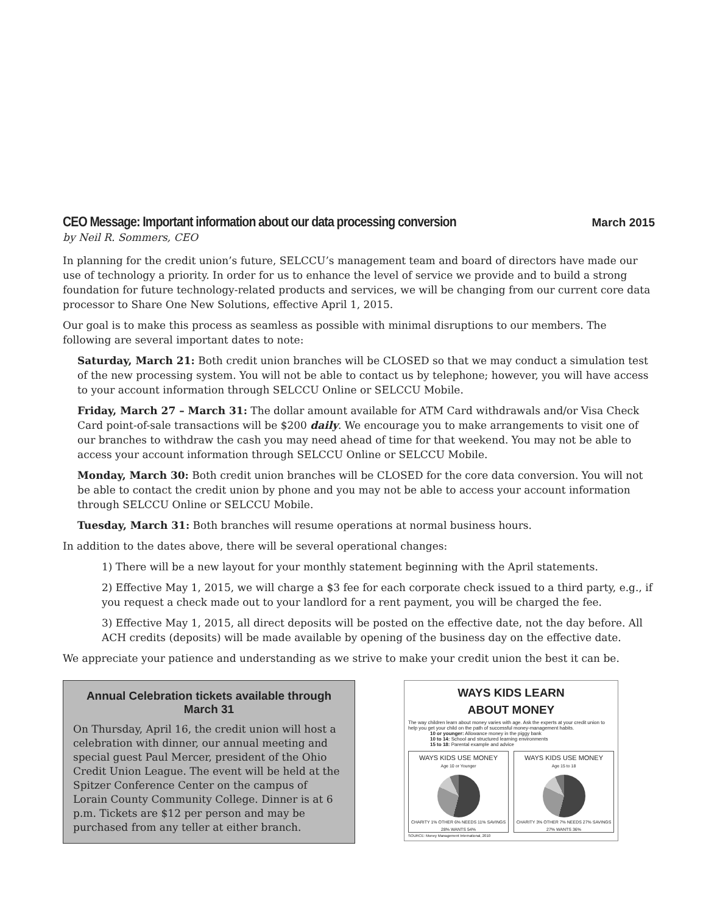CEO Message: Important information about our data processing conversion
March 2015
by Neil R. Sommers, CEO
In planning for the credit union’s future, SELCCU’s management team and board of directors have made our use of technology a priority. In order for us to enhance the level of service we provide and to build a strong foundation for future technology-related products and services, we will be changing from our current core data processor to Share One New Solutions, effective April 1, 2015.
Our goal is to make this process as seamless as possible with minimal disruptions to our members. The following are several important dates to note:
Saturday, March 21: Both credit union branches will be CLOSED so that we may conduct a simulation test of the new processing system. You will not be able to contact us by telephone; however, you will have access to your account information through SELCCU Online or SELCCU Mobile.
Friday, March 27 – March 31: The dollar amount available for ATM Card withdrawals and/or Visa Check Card point-of-sale transactions will be $200 daily. We encourage you to make arrangements to visit one of our branches to withdraw the cash you may need ahead of time for that weekend. You may not be able to access your account information through SELCCU Online or SELCCU Mobile.
Monday, March 30: Both credit union branches will be CLOSED for the core data conversion. You will not be able to contact the credit union by phone and you may not be able to access your account information through SELCCU Online or SELCCU Mobile.
Tuesday, March 31: Both branches will resume operations at normal business hours.
In addition to the dates above, there will be several operational changes:
1) There will be a new layout for your monthly statement beginning with the April statements.
2) Effective May 1, 2015, we will charge a $3 fee for each corporate check issued to a third party, e.g., if you request a check made out to your landlord for a rent payment, you will be charged the fee.
3) Effective May 1, 2015, all direct deposits will be posted on the effective date, not the day before. All ACH credits (deposits) will be made available by opening of the business day on the effective date.
We appreciate your patience and understanding as we strive to make your credit union the best it can be.
Annual Celebration tickets available through March 31
On Thursday, April 16, the credit union will host a celebration with dinner, our annual meeting and special guest Paul Mercer, president of the Ohio Credit Union League. The event will be held at the Spitzer Conference Center on the campus of Lorain County Community College. Dinner is at 6 p.m. Tickets are $12 per person and may be purchased from any teller at either branch.
WAYS KIDS LEARN
ABOUT MONEY
The way children learn about money varies with age. Ask the experts at your credit union to help you get your child on the path of successful money-management habits.
10 or younger: Allowance money in the piggy bank
10 to 14: School and structured learning environments
15 to 18: Parental example and advice
WAYS KIDS USE MONEY
Age 10 or Younger
CHARITY 1% OTHER 6% NEEDS 11% SAVINGS 28% WANTS 54%
WAYS KIDS USE MONEY
Age 15 to 18
CHARITY 3% OTHER 7% NEEDS 27% SAVINGS 27% WANTS 36%
SOURCE: Money Management International, 2010